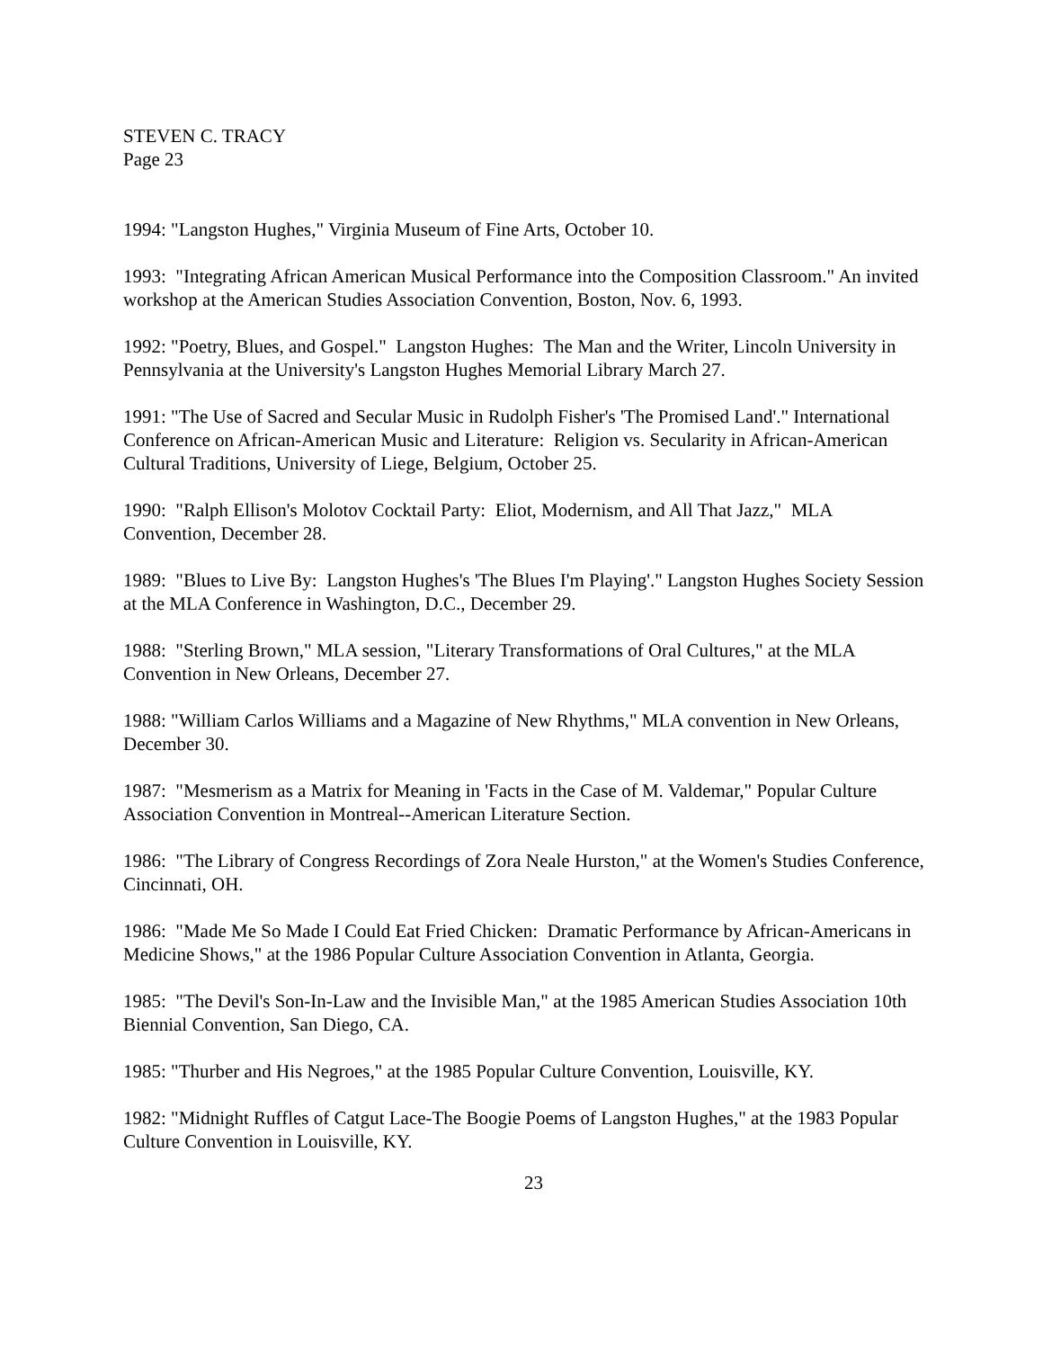STEVEN C. TRACY
Page 23
1994: "Langston Hughes," Virginia Museum of Fine Arts, October 10.
1993: "Integrating African American Musical Performance into the Composition Classroom." An invited workshop at the American Studies Association Convention, Boston, Nov. 6, 1993.
1992: "Poetry, Blues, and Gospel." Langston Hughes: The Man and the Writer, Lincoln University in Pennsylvania at the University's Langston Hughes Memorial Library March 27.
1991: "The Use of Sacred and Secular Music in Rudolph Fisher's 'The Promised Land'." International Conference on African-American Music and Literature: Religion vs. Secularity in African-American Cultural Traditions, University of Liege, Belgium, October 25.
1990: "Ralph Ellison's Molotov Cocktail Party: Eliot, Modernism, and All That Jazz," MLA Convention, December 28.
1989: "Blues to Live By: Langston Hughes's 'The Blues I'm Playing'." Langston Hughes Society Session at the MLA Conference in Washington, D.C., December 29.
1988: "Sterling Brown," MLA session, "Literary Transformations of Oral Cultures," at the MLA Convention in New Orleans, December 27.
1988: "William Carlos Williams and a Magazine of New Rhythms," MLA convention in New Orleans, December 30.
1987: "Mesmerism as a Matrix for Meaning in 'Facts in the Case of M. Valdemar," Popular Culture Association Convention in Montreal--American Literature Section.
1986: "The Library of Congress Recordings of Zora Neale Hurston," at the Women's Studies Conference, Cincinnati, OH.
1986: "Made Me So Made I Could Eat Fried Chicken: Dramatic Performance by African-Americans in Medicine Shows," at the 1986 Popular Culture Association Convention in Atlanta, Georgia.
1985: "The Devil's Son-In-Law and the Invisible Man," at the 1985 American Studies Association 10th Biennial Convention, San Diego, CA.
1985: "Thurber and His Negroes," at the 1985 Popular Culture Convention, Louisville, KY.
1982: "Midnight Ruffles of Catgut Lace-The Boogie Poems of Langston Hughes," at the 1983 Popular Culture Convention in Louisville, KY.
23